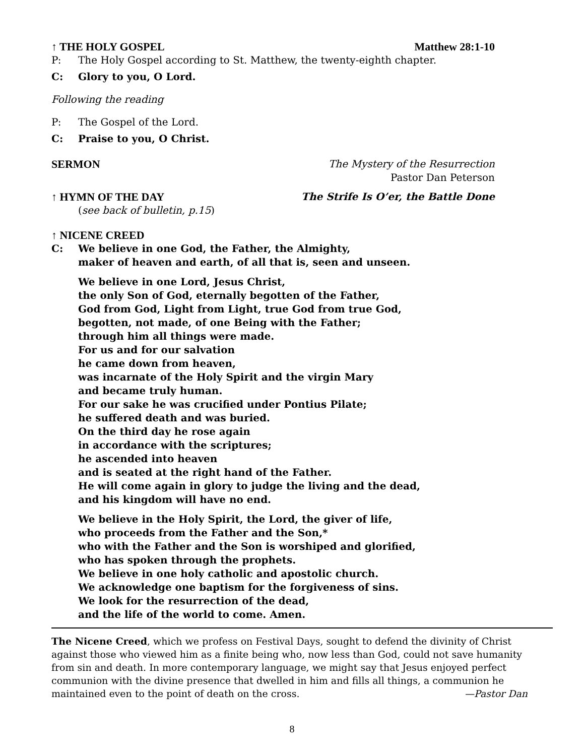↑ THE HOLY GOSPEL Matthew 28:1-10
P: The Holy Gospel according to St. Matthew, the twenty-eighth chapter.
C: Glory to you, O Lord.
Following the reading
P: The Gospel of the Lord.
C: Praise to you, O Christ.
SERMON The Mystery of the Resurrection
Pastor Dan Peterson
↑ HYMN OF THE DAY The Strife Is O’er, the Battle Done
(see back of bulletin, p.15)
↑ NICENE CREED
C: We believe in one God, the Father, the Almighty,
maker of heaven and earth, of all that is, seen and unseen.
We believe in one Lord, Jesus Christ,
the only Son of God, eternally begotten of the Father,
God from God, Light from Light, true God from true God,
begotten, not made, of one Being with the Father;
through him all things were made.
For us and for our salvation
he came down from heaven,
was incarnate of the Holy Spirit and the virgin Mary
and became truly human.
For our sake he was crucified under Pontius Pilate;
he suffered death and was buried.
On the third day he rose again
in accordance with the scriptures;
he ascended into heaven
and is seated at the right hand of the Father.
He will come again in glory to judge the living and the dead,
and his kingdom will have no end.
We believe in the Holy Spirit, the Lord, the giver of life,
who proceeds from the Father and the Son,*
who with the Father and the Son is worshiped and glorified,
who has spoken through the prophets.
We believe in one holy catholic and apostolic church.
We acknowledge one baptism for the forgiveness of sins.
We look for the resurrection of the dead,
and the life of the world to come. Amen.
The Nicene Creed, which we profess on Festival Days, sought to defend the divinity of Christ against those who viewed him as a finite being who, now less than God, could not save humanity from sin and death. In more contemporary language, we might say that Jesus enjoyed perfect communion with the divine presence that dwelled in him and fills all things, a communion he maintained even to the point of death on the cross. —Pastor Dan
8